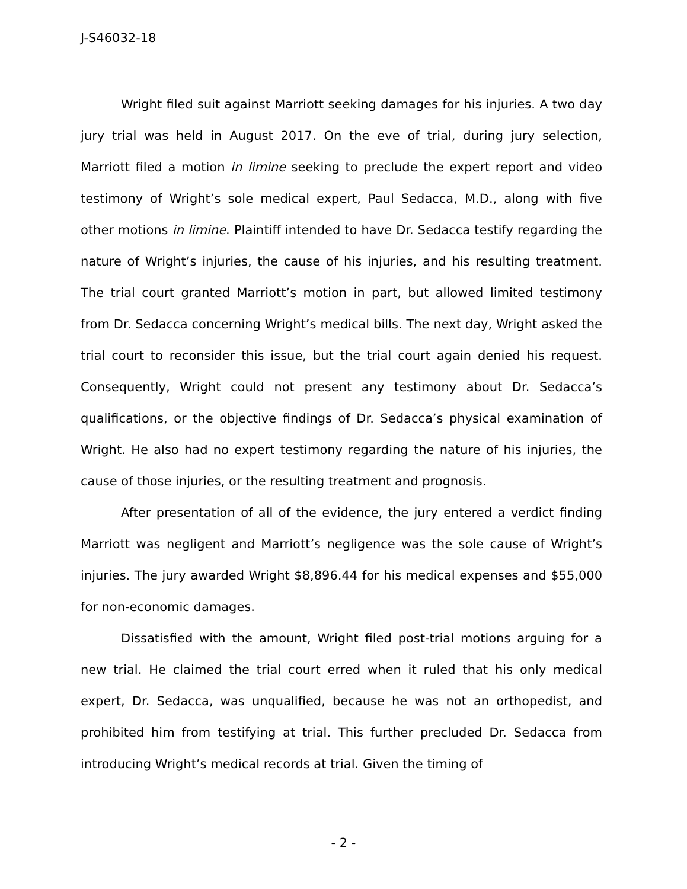J-S46032-18
Wright filed suit against Marriott seeking damages for his injuries. A two day jury trial was held in August 2017. On the eve of trial, during jury selection, Marriott filed a motion in limine seeking to preclude the expert report and video testimony of Wright’s sole medical expert, Paul Sedacca, M.D., along with five other motions in limine. Plaintiff intended to have Dr. Sedacca testify regarding the nature of Wright’s injuries, the cause of his injuries, and his resulting treatment. The trial court granted Marriott’s motion in part, but allowed limited testimony from Dr. Sedacca concerning Wright’s medical bills. The next day, Wright asked the trial court to reconsider this issue, but the trial court again denied his request. Consequently, Wright could not present any testimony about Dr. Sedacca’s qualifications, or the objective findings of Dr. Sedacca’s physical examination of Wright. He also had no expert testimony regarding the nature of his injuries, the cause of those injuries, or the resulting treatment and prognosis.
After presentation of all of the evidence, the jury entered a verdict finding Marriott was negligent and Marriott’s negligence was the sole cause of Wright’s injuries. The jury awarded Wright $8,896.44 for his medical expenses and $55,000 for non-economic damages.
Dissatisfied with the amount, Wright filed post-trial motions arguing for a new trial. He claimed the trial court erred when it ruled that his only medical expert, Dr. Sedacca, was unqualified, because he was not an orthopedist, and prohibited him from testifying at trial. This further precluded Dr. Sedacca from introducing Wright’s medical records at trial. Given the timing of
- 2 -